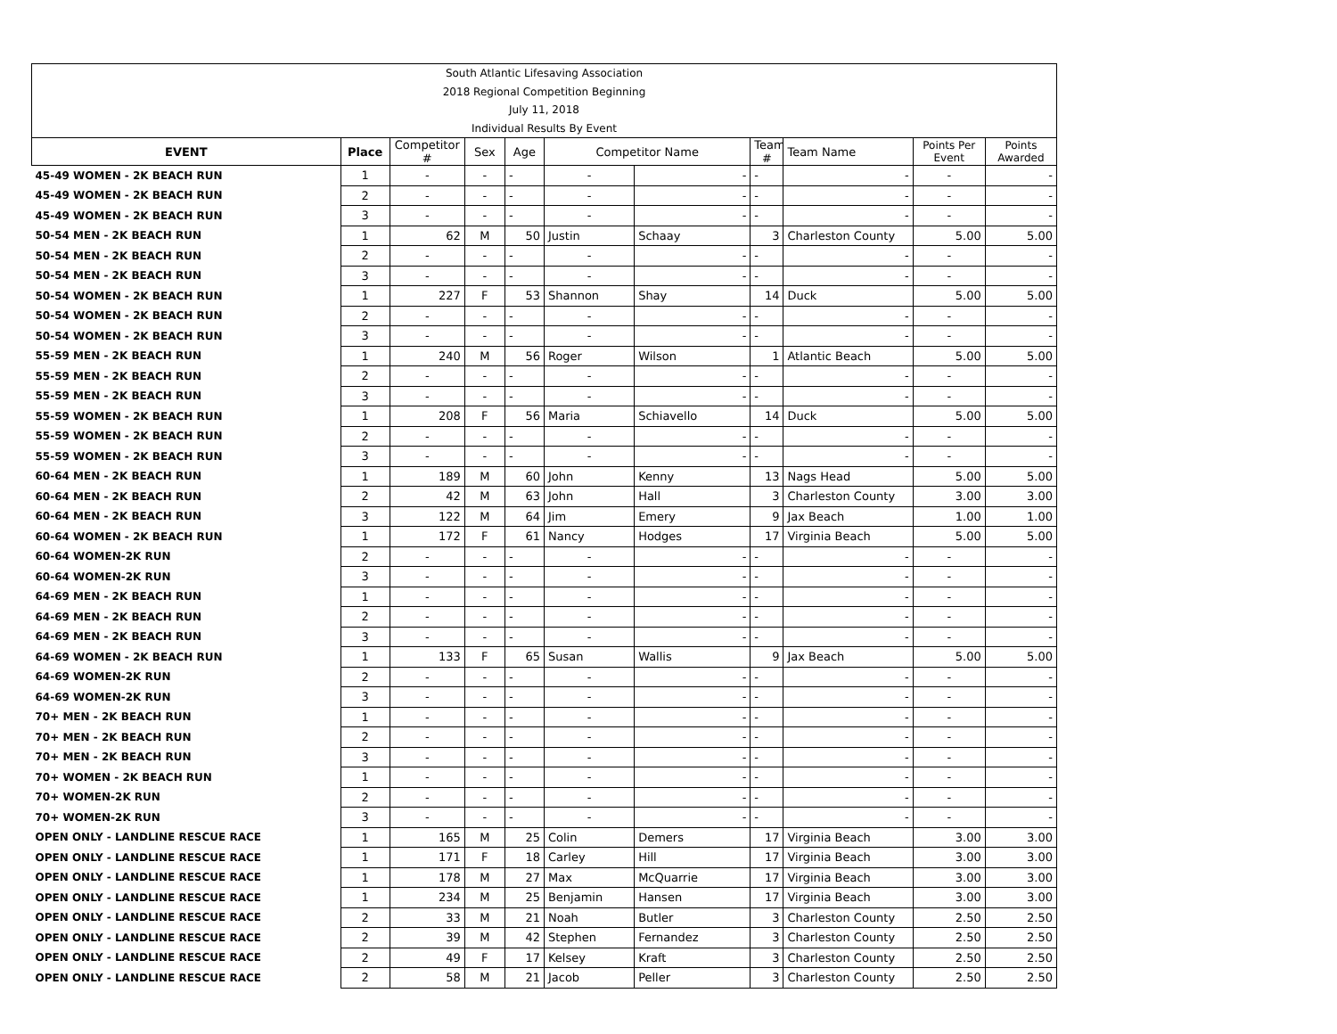South Atlantic Lifesaving Association
2018 Regional Competition Beginning
July 11, 2018
Individual Results By Event
| EVENT | Place | Competitor # | Sex | Age | Competitor Name | | Team # | Team Name | Points Per Event | Points Awarded |
| --- | --- | --- | --- | --- | --- | --- | --- | --- | --- | --- |
| 45-49 WOMEN - 2K BEACH RUN | 1 | - | - | - | - | - | - | - | - | - |
| 45-49 WOMEN - 2K BEACH RUN | 2 | - | - | - | - | - | - | - | - | - |
| 45-49 WOMEN - 2K BEACH RUN | 3 | - | - | - | - | - | - | - | - | - |
| 50-54 MEN - 2K BEACH RUN | 1 | 62 | M | 50 | Justin | Schaay | 3 | Charleston County | 5.00 | 5.00 |
| 50-54 MEN - 2K BEACH RUN | 2 | - | - | - | - | - | - | - | - | - |
| 50-54 MEN - 2K BEACH RUN | 3 | - | - | - | - | - | - | - | - | - |
| 50-54 WOMEN - 2K BEACH RUN | 1 | 227 | F | 53 | Shannon | Shay | 14 | Duck | 5.00 | 5.00 |
| 50-54 WOMEN - 2K BEACH RUN | 2 | - | - | - | - | - | - | - | - | - |
| 50-54 WOMEN - 2K BEACH RUN | 3 | - | - | - | - | - | - | - | - | - |
| 55-59 MEN - 2K BEACH RUN | 1 | 240 | M | 56 | Roger | Wilson | 1 | Atlantic Beach | 5.00 | 5.00 |
| 55-59 MEN - 2K BEACH RUN | 2 | - | - | - | - | - | - | - | - | - |
| 55-59 MEN - 2K BEACH RUN | 3 | - | - | - | - | - | - | - | - | - |
| 55-59 WOMEN - 2K BEACH RUN | 1 | 208 | F | 56 | Maria | Schiavello | 14 | Duck | 5.00 | 5.00 |
| 55-59 WOMEN - 2K BEACH RUN | 2 | - | - | - | - | - | - | - | - | - |
| 55-59 WOMEN - 2K BEACH RUN | 3 | - | - | - | - | - | - | - | - | - |
| 60-64 MEN - 2K BEACH RUN | 1 | 189 | M | 60 | John | Kenny | 13 | Nags Head | 5.00 | 5.00 |
| 60-64 MEN - 2K BEACH RUN | 2 | 42 | M | 63 | John | Hall | 3 | Charleston County | 3.00 | 3.00 |
| 60-64 MEN - 2K BEACH RUN | 3 | 122 | M | 64 | Jim | Emery | 9 | Jax Beach | 1.00 | 1.00 |
| 60-64 WOMEN - 2K BEACH RUN | 1 | 172 | F | 61 | Nancy | Hodges | 17 | Virginia Beach | 5.00 | 5.00 |
| 60-64 WOMEN-2K RUN | 2 | - | - | - | - | - | - | - | - | - |
| 60-64 WOMEN-2K RUN | 3 | - | - | - | - | - | - | - | - | - |
| 64-69 MEN - 2K BEACH RUN | 1 | - | - | - | - | - | - | - | - | - |
| 64-69 MEN - 2K BEACH RUN | 2 | - | - | - | - | - | - | - | - | - |
| 64-69 MEN - 2K BEACH RUN | 3 | - | - | - | - | - | - | - | - | - |
| 64-69 WOMEN - 2K BEACH RUN | 1 | 133 | F | 65 | Susan | Wallis | 9 | Jax Beach | 5.00 | 5.00 |
| 64-69 WOMEN-2K RUN | 2 | - | - | - | - | - | - | - | - | - |
| 64-69 WOMEN-2K RUN | 3 | - | - | - | - | - | - | - | - | - |
| 70+ MEN - 2K BEACH RUN | 1 | - | - | - | - | - | - | - | - | - |
| 70+ MEN - 2K BEACH RUN | 2 | - | - | - | - | - | - | - | - | - |
| 70+ MEN - 2K BEACH RUN | 3 | - | - | - | - | - | - | - | - | - |
| 70+ WOMEN - 2K BEACH RUN | 1 | - | - | - | - | - | - | - | - | - |
| 70+ WOMEN-2K RUN | 2 | - | - | - | - | - | - | - | - | - |
| 70+ WOMEN-2K RUN | 3 | - | - | - | - | - | - | - | - | - |
| OPEN ONLY - LANDLINE RESCUE RACE | 1 | 165 | M | 25 | Colin | Demers | 17 | Virginia Beach | 3.00 | 3.00 |
| OPEN ONLY - LANDLINE RESCUE RACE | 1 | 171 | F | 18 | Carley | Hill | 17 | Virginia Beach | 3.00 | 3.00 |
| OPEN ONLY - LANDLINE RESCUE RACE | 1 | 178 | M | 27 | Max | McQuarrie | 17 | Virginia Beach | 3.00 | 3.00 |
| OPEN ONLY - LANDLINE RESCUE RACE | 1 | 234 | M | 25 | Benjamin | Hansen | 17 | Virginia Beach | 3.00 | 3.00 |
| OPEN ONLY - LANDLINE RESCUE RACE | 2 | 33 | M | 21 | Noah | Butler | 3 | Charleston County | 2.50 | 2.50 |
| OPEN ONLY - LANDLINE RESCUE RACE | 2 | 39 | M | 42 | Stephen | Fernandez | 3 | Charleston County | 2.50 | 2.50 |
| OPEN ONLY - LANDLINE RESCUE RACE | 2 | 49 | F | 17 | Kelsey | Kraft | 3 | Charleston County | 2.50 | 2.50 |
| OPEN ONLY - LANDLINE RESCUE RACE | 2 | 58 | M | 21 | Jacob | Peller | 3 | Charleston County | 2.50 | 2.50 |